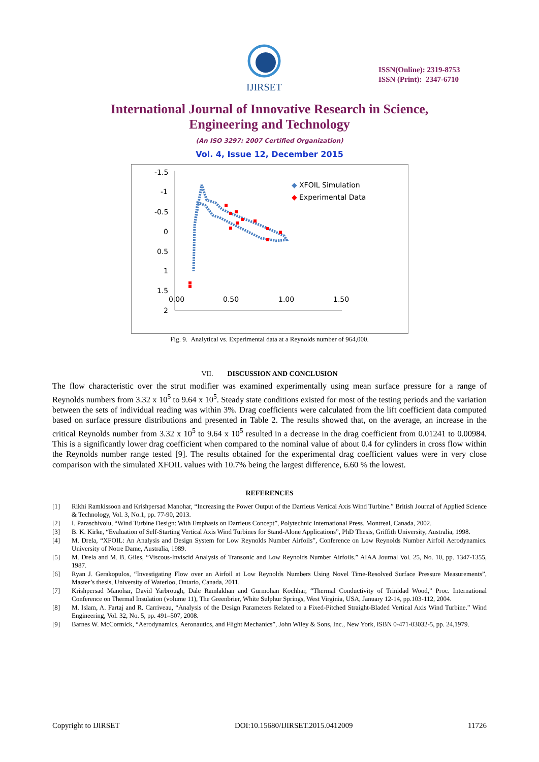IJIRSET
ISSN(Online): 2319-8753
ISSN (Print): 2347-6710
International Journal of Innovative Research in Science,
Engineering and Technology
(An ISO 3297: 2007 Certified Organization)
Vol. 4, Issue 12, December 2015
-1.5
-1
-0.5
0
0.5
1
1.5
2
0.00
0.50
1.00
1.50
◆
XFOIL Simulation
◆
Experimental Data
Fig. 9. Analytical vs. Experimental data at a Reynolds number of 964,000.
VII. DISCUSSION AND CONCLUSION
The flow characteristic over the strut modifier was examined experimentally using mean surface pressure for a range of Reynolds numbers from 3.32 x 10<sup>5</sup> to 9.64 x 10<sup>5</sup>. Steady state conditions existed for most of the testing periods and the variation between the sets of individual reading was within 3%. Drag coefficients were calculated from the lift coefficient data computed based on surface pressure distributions and presented in Table 2. The results showed that, on the average, an increase in the critical Reynolds number from 3.32 x 10<sup>5</sup> to 9.64 x 10<sup>5</sup> resulted in a decrease in the drag coefficient from 0.01241 to 0.00984. This is a significantly lower drag coefficient when compared to the nominal value of about 0.4 for cylinders in cross flow within the Reynolds number range tested [9]. The results obtained for the experimental drag coefficient values were in very close comparison with the simulated XFOIL values with 10.7% being the largest difference, 6.60 % the lowest.
REFERENCES
[1] Rikhi Ramkissoon and Krishpersad Manohar, “Increasing the Power Output of the Darrieus Vertical Axis Wind Turbine.” British Journal of Applied Science & Technology, Vol. 3, No.1, pp. 77-90, 2013.
[2] I. Paraschivoiu, “Wind Turbine Design: With Emphasis on Darrieus Concept”, Polytechnic International Press. Montreal, Canada, 2002.
[3] B. K. Kirke, “Evaluation of Self-Starting Vertical Axis Wind Turbines for Stand-Alone Applications”, PhD Thesis, Griffith University, Australia, 1998.
[4] M. Drela, “XFOIL: An Analysis and Design System for Low Reynolds Number Airfoils”, Conference on Low Reynolds Number Airfoil Aerodynamics. University of Notre Dame, Australia, 1989.
[5] M. Drela and M. B. Giles, “Viscous-Inviscid Analysis of Transonic and Low Reynolds Number Airfoils.” AIAA Journal Vol. 25, No. 10, pp. 1347-1355, 1987.
[6] Ryan J. Gerakopulos, “Investigating Flow over an Airfoil at Low Reynolds Numbers Using Novel Time-Resolved Surface Pressure Measurements”, Master’s thesis, University of Waterloo, Ontario, Canada, 2011.
[7] Krishpersad Manohar, David Yarbrough, Dale Ramlakhan and Gurmohan Kochhar, “Thermal Conductivity of Trinidad Wood,” Proc. International Conference on Thermal Insulation (volume 11), The Greenbrier, White Sulphur Springs, West Virginia, USA, January 12-14, pp.103-112, 2004.
[8] M. Islam, A. Fartaj and R. Carriveau, “Analysis of the Design Parameters Related to a Fixed-Pitched Straight-Bladed Vertical Axis Wind Turbine.” Wind Engineering, Vol. 32, No. 5, pp. 491–507, 2008.
[9] Barnes W. McCormick, “Aerodynamics, Aeronautics, and Flight Mechanics”, John Wiley & Sons, Inc., New York, ISBN 0-471-03032-5, pp. 24,1979.
Copyright to IJIRSET DOI:10.15680/IJIRSET.2015.0412009 11726